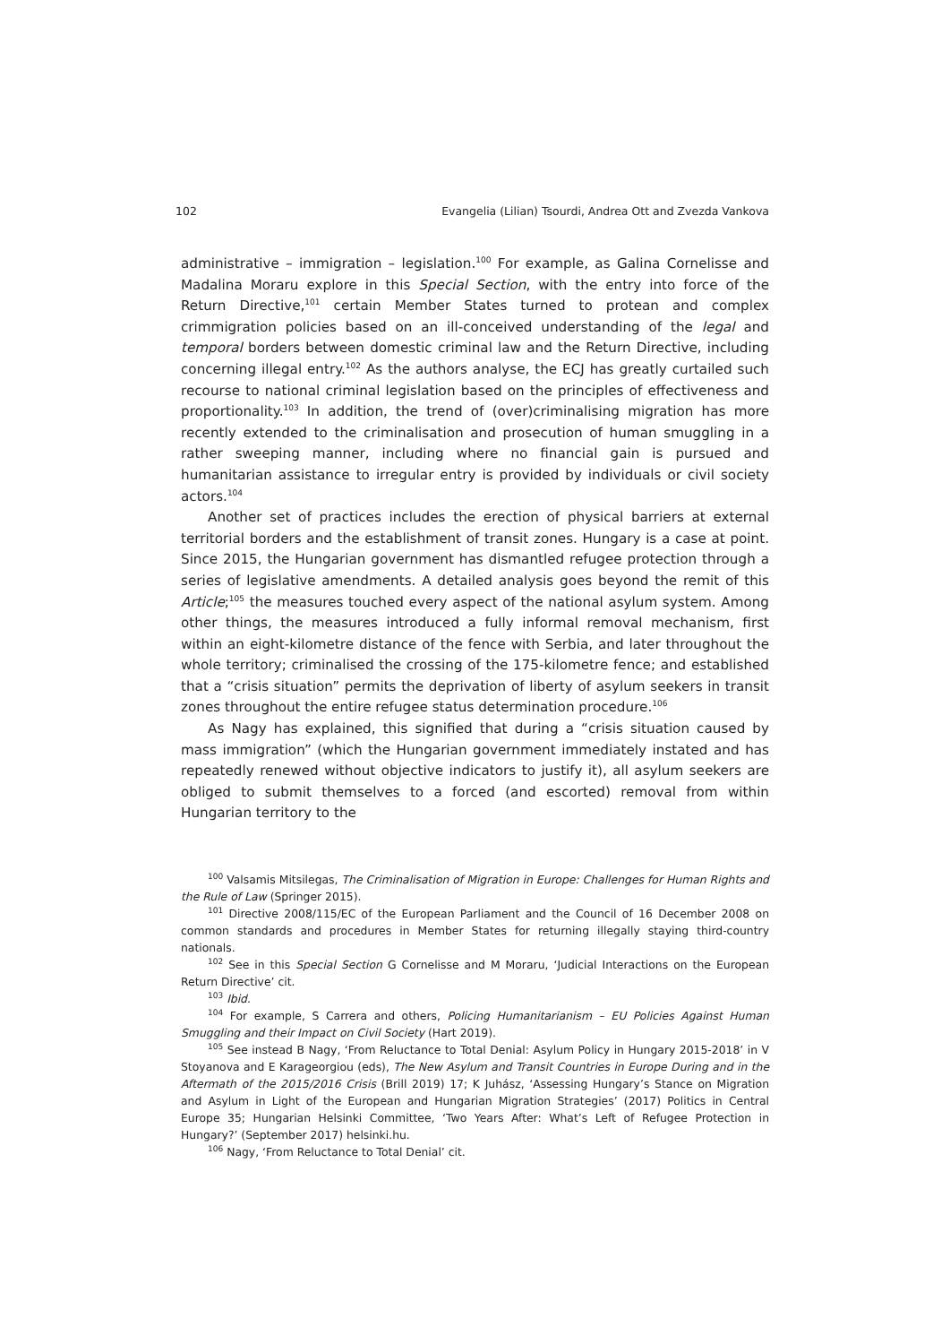102 Evangelia (Lilian) Tsourdi, Andrea Ott and Zvezda Vankova
administrative – immigration – legislation.<sup>100</sup> For example, as Galina Cornelisse and Madalina Moraru explore in this Special Section, with the entry into force of the Return Directive,<sup>101</sup> certain Member States turned to protean and complex crimmigration policies based on an ill-conceived understanding of the legal and temporal borders between domestic criminal law and the Return Directive, including concerning illegal entry.<sup>102</sup> As the authors analyse, the ECJ has greatly curtailed such recourse to national criminal legislation based on the principles of effectiveness and proportionality.<sup>103</sup> In addition, the trend of (over)criminalising migration has more recently extended to the criminalisation and prosecution of human smuggling in a rather sweeping manner, including where no financial gain is pursued and humanitarian assistance to irregular entry is provided by individuals or civil society actors.<sup>104</sup>
Another set of practices includes the erection of physical barriers at external territorial borders and the establishment of transit zones. Hungary is a case at point. Since 2015, the Hungarian government has dismantled refugee protection through a series of legislative amendments. A detailed analysis goes beyond the remit of this Article;<sup>105</sup> the measures touched every aspect of the national asylum system. Among other things, the measures introduced a fully informal removal mechanism, first within an eight-kilometre distance of the fence with Serbia, and later throughout the whole territory; criminalised the crossing of the 175-kilometre fence; and established that a “crisis situation” permits the deprivation of liberty of asylum seekers in transit zones throughout the entire refugee status determination procedure.<sup>106</sup>
As Nagy has explained, this signified that during a “crisis situation caused by mass immigration” (which the Hungarian government immediately instated and has repeatedly renewed without objective indicators to justify it), all asylum seekers are obliged to submit themselves to a forced (and escorted) removal from within Hungarian territory to the
<sup>100</sup> Valsamis Mitsilegas, The Criminalisation of Migration in Europe: Challenges for Human Rights and the Rule of Law (Springer 2015).
<sup>101</sup> Directive 2008/115/EC of the European Parliament and the Council of 16 December 2008 on common standards and procedures in Member States for returning illegally staying third-country nationals.
<sup>102</sup> See in this Special Section G Cornelisse and M Moraru, ‘Judicial Interactions on the European Return Directive’ cit.
<sup>103</sup> Ibid.
<sup>104</sup> For example, S Carrera and others, Policing Humanitarianism – EU Policies Against Human Smuggling and their Impact on Civil Society (Hart 2019).
<sup>105</sup> See instead B Nagy, ‘From Reluctance to Total Denial: Asylum Policy in Hungary 2015-2018’ in V Stoyanova and E Karageorgiou (eds), The New Asylum and Transit Countries in Europe During and in the Aftermath of the 2015/2016 Crisis (Brill 2019) 17; K Juhász, ‘Assessing Hungary’s Stance on Migration and Asylum in Light of the European and Hungarian Migration Strategies’ (2017) Politics in Central Europe 35; Hungarian Helsinki Committee, ‘Two Years After: What’s Left of Refugee Protection in Hungary?’ (September 2017) helsinki.hu.
<sup>106</sup> Nagy, ‘From Reluctance to Total Denial’ cit.